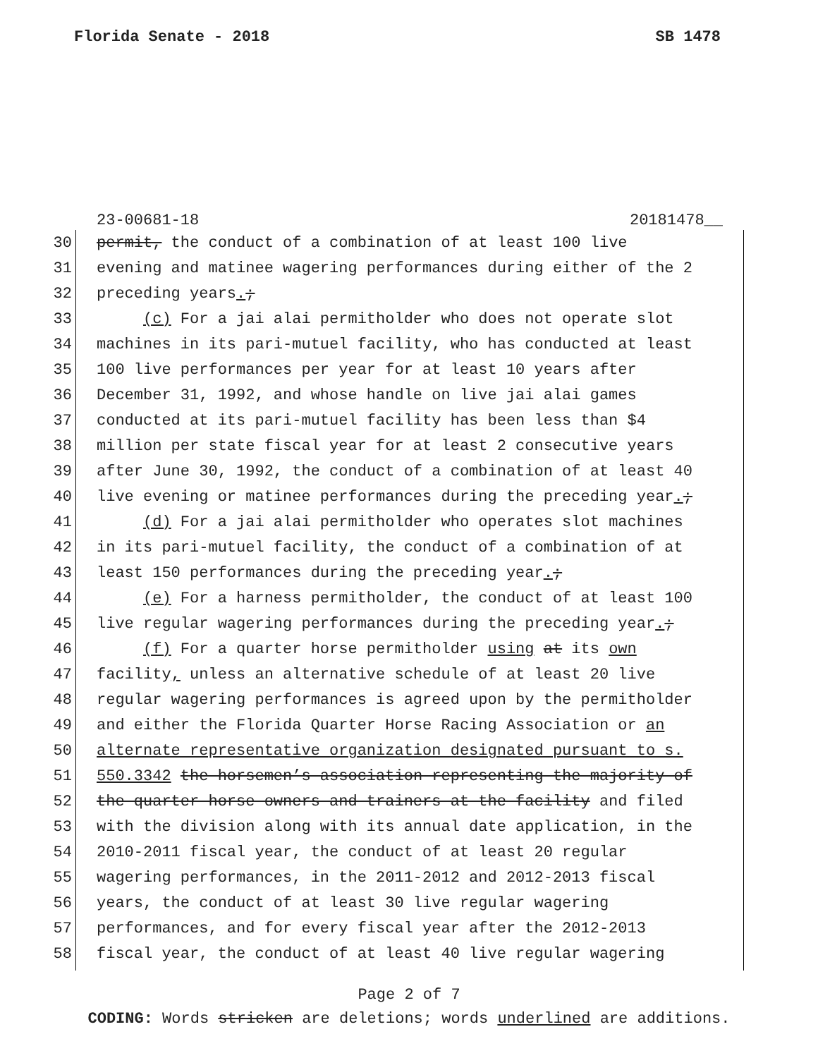Florida Senate - 2018 SB 1478
23-00681-18 20181478__
30 permit, the conduct of a combination of at least 100 live
31 evening and matinee wagering performances during either of the 2
32 preceding years.;
33 (c) For a jai alai permitholder who does not operate slot
34 machines in its pari-mutuel facility, who has conducted at least
35 100 live performances per year for at least 10 years after
36 December 31, 1992, and whose handle on live jai alai games
37 conducted at its pari-mutuel facility has been less than $4
38 million per state fiscal year for at least 2 consecutive years
39 after June 30, 1992, the conduct of a combination of at least 40
40 live evening or matinee performances during the preceding year.;
41 (d) For a jai alai permitholder who operates slot machines
42 in its pari-mutuel facility, the conduct of a combination of at
43 least 150 performances during the preceding year.;
44 (e) For a harness permitholder, the conduct of at least 100
45 live regular wagering performances during the preceding year.;
46 (f) For a quarter horse permitholder using at its own
47 facility, unless an alternative schedule of at least 20 live
48 regular wagering performances is agreed upon by the permitholder
49 and either the Florida Quarter Horse Racing Association or an
50 alternate representative organization designated pursuant to s.
51 550.3342 the horsemen’s association representing the majority of
52 the quarter horse owners and trainers at the facility and filed
53 with the division along with its annual date application, in the
54 2010-2011 fiscal year, the conduct of at least 20 regular
55 wagering performances, in the 2011-2012 and 2012-2013 fiscal
56 years, the conduct of at least 30 live regular wagering
57 performances, and for every fiscal year after the 2012-2013
58 fiscal year, the conduct of at least 40 live regular wagering
Page 2 of 7
CODING: Words stricken are deletions; words underlined are additions.